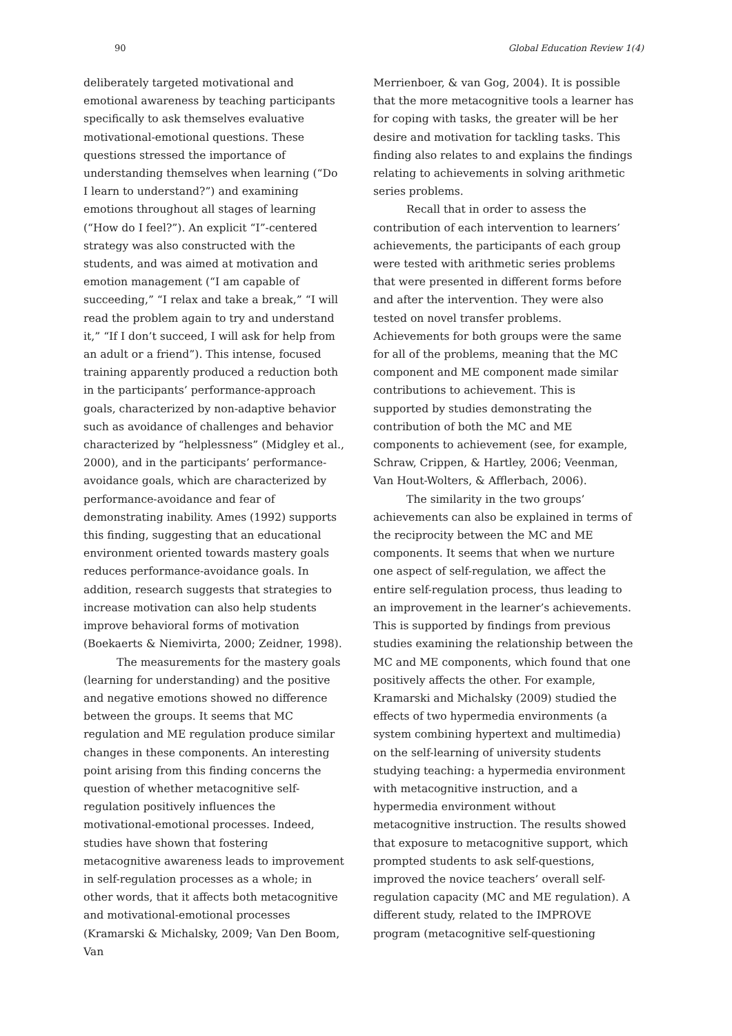90 Global Education Review 1(4)
deliberately targeted motivational and emotional awareness by teaching participants specifically to ask themselves evaluative motivational-emotional questions. These questions stressed the importance of understanding themselves when learning (“Do I learn to understand?”) and examining emotions throughout all stages of learning (“How do I feel?”). An explicit “I”-centered strategy was also constructed with the students, and was aimed at motivation and emotion management (“I am capable of succeeding,” “I relax and take a break,” “I will read the problem again to try and understand it,” “If I don’t succeed, I will ask for help from an adult or a friend”). This intense, focused training apparently produced a reduction both in the participants’ performance-approach goals, characterized by non-adaptive behavior such as avoidance of challenges and behavior characterized by “helplessness” (Midgley et al., 2000), and in the participants’ performance-avoidance goals, which are characterized by performance-avoidance and fear of demonstrating inability. Ames (1992) supports this finding, suggesting that an educational environment oriented towards mastery goals reduces performance-avoidance goals. In addition, research suggests that strategies to increase motivation can also help students improve behavioral forms of motivation (Boekaerts & Niemivirta, 2000; Zeidner, 1998).
The measurements for the mastery goals (learning for understanding) and the positive and negative emotions showed no difference between the groups. It seems that MC regulation and ME regulation produce similar changes in these components. An interesting point arising from this finding concerns the question of whether metacognitive self-regulation positively influences the motivational-emotional processes. Indeed, studies have shown that fostering metacognitive awareness leads to improvement in self-regulation processes as a whole; in other words, that it affects both metacognitive and motivational-emotional processes (Kramarski & Michalsky, 2009; Van Den Boom, Van
Merrienboer, & van Gog, 2004). It is possible that the more metacognitive tools a learner has for coping with tasks, the greater will be her desire and motivation for tackling tasks. This finding also relates to and explains the findings relating to achievements in solving arithmetic series problems.
Recall that in order to assess the contribution of each intervention to learners’ achievements, the participants of each group were tested with arithmetic series problems that were presented in different forms before and after the intervention. They were also tested on novel transfer problems. Achievements for both groups were the same for all of the problems, meaning that the MC component and ME component made similar contributions to achievement. This is supported by studies demonstrating the contribution of both the MC and ME components to achievement (see, for example, Schraw, Crippen, & Hartley, 2006; Veenman, Van Hout-Wolters, & Afflerbach, 2006).
The similarity in the two groups’ achievements can also be explained in terms of the reciprocity between the MC and ME components. It seems that when we nurture one aspect of self-regulation, we affect the entire self-regulation process, thus leading to an improvement in the learner’s achievements. This is supported by findings from previous studies examining the relationship between the MC and ME components, which found that one positively affects the other. For example, Kramarski and Michalsky (2009) studied the effects of two hypermedia environments (a system combining hypertext and multimedia) on the self-learning of university students studying teaching: a hypermedia environment with metacognitive instruction, and a hypermedia environment without metacognitive instruction. The results showed that exposure to metacognitive support, which prompted students to ask self-questions, improved the novice teachers’ overall self-regulation capacity (MC and ME regulation). A different study, related to the IMPROVE program (metacognitive self-questioning